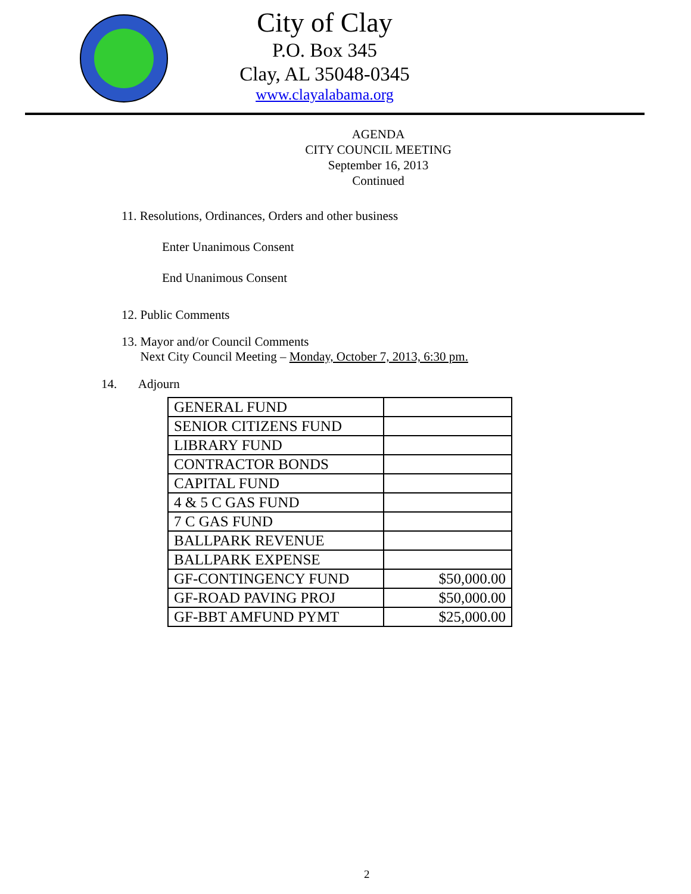City of Clay
P.O. Box 345
Clay, AL 35048-0345
www.clayalabama.org
AGENDA
CITY COUNCIL MEETING
September 16, 2013
Continued
11. Resolutions, Ordinances, Orders and other business
Enter Unanimous Consent
End Unanimous Consent
12. Public Comments
13. Mayor and/or Council Comments
Next City Council Meeting – Monday, October 7, 2013, 6:30 pm.
14. Adjourn
| GENERAL FUND | |
| SENIOR CITIZENS FUND | |
| LIBRARY FUND | |
| CONTRACTOR BONDS | |
| CAPITAL FUND | |
| 4 & 5 C GAS FUND | |
| 7 C GAS FUND | |
| BALLPARK REVENUE | |
| BALLPARK EXPENSE | |
| GF-CONTINGENCY FUND | $50,000.00 |
| GF-ROAD PAVING PROJ | $50,000.00 |
| GF-BBT AMFUND PYMT | $25,000.00 |
2